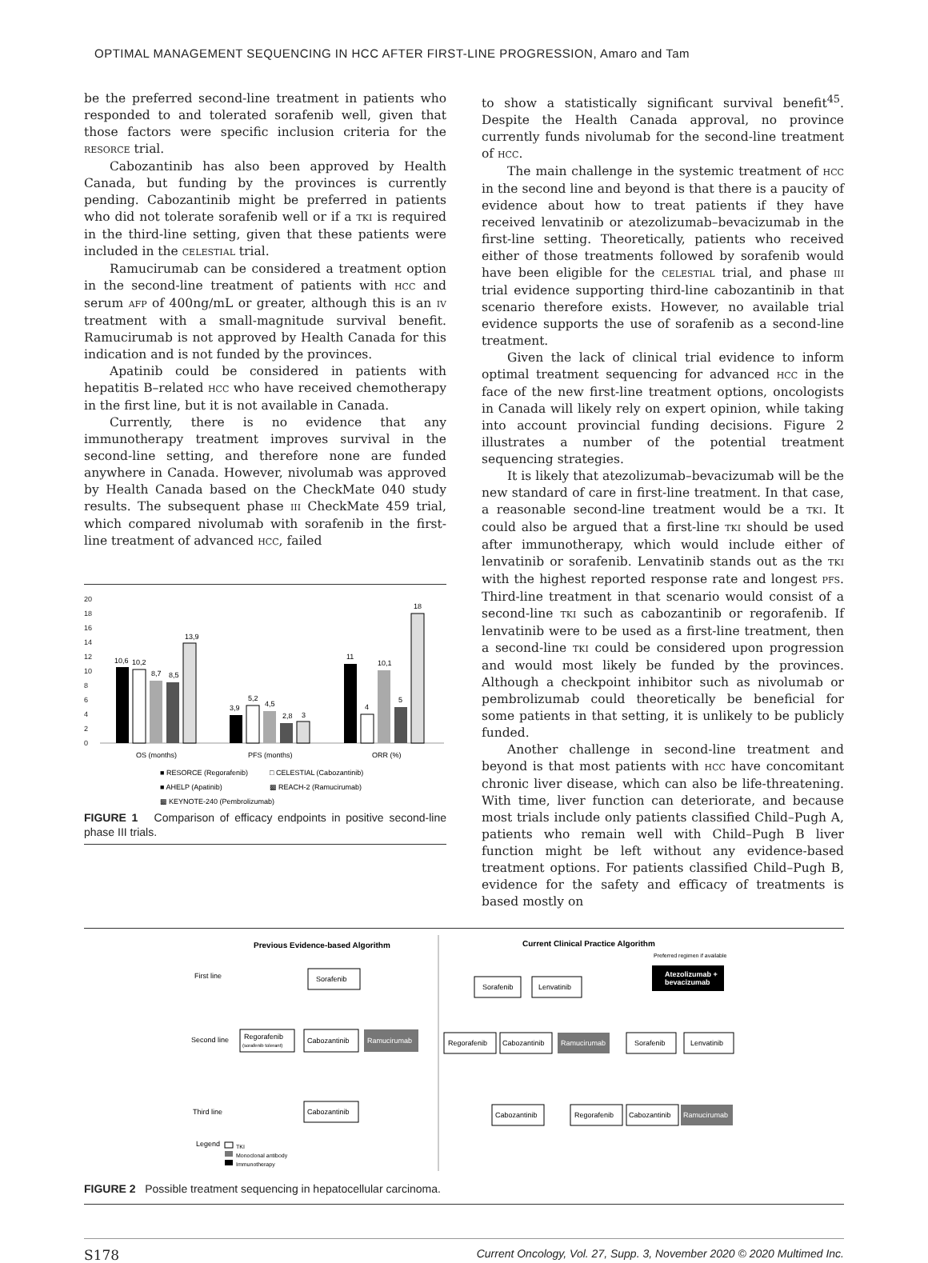OPTIMAL MANAGEMENT SEQUENCING IN HCC AFTER FIRST-LINE PROGRESSION, Amaro and Tam
be the preferred second-line treatment in patients who responded to and tolerated sorafenib well, given that those factors were specific inclusion criteria for the RESORCE trial.
Cabozantinib has also been approved by Health Canada, but funding by the provinces is currently pending. Cabozantinib might be preferred in patients who did not tolerate sorafenib well or if a TKI is required in the third-line setting, given that these patients were included in the CELESTIAL trial.
Ramucirumab can be considered a treatment option in the second-line treatment of patients with HCC and serum AFP of 400ng/mL or greater, although this is an IV treatment with a small-magnitude survival benefit. Ramucirumab is not approved by Health Canada for this indication and is not funded by the provinces.
Apatinib could be considered in patients with hepatitis B–related HCC who have received chemotherapy in the first line, but it is not available in Canada.
Currently, there is no evidence that any immunotherapy treatment improves survival in the second-line setting, and therefore none are funded anywhere in Canada. However, nivolumab was approved by Health Canada based on the CheckMate 040 study results. The subsequent phase III CheckMate 459 trial, which compared nivolumab with sorafenib in the first-line treatment of advanced HCC, failed
20
18
16
14
12
10
8
6
4
2
0
10,6
10,2
8,7
8,5
13,9
3,9
5,2
4,5
2,8
3
11
4
10,1
5
18
OS (months)
PFS (months)
ORR (%)
■ RESORCE (Regorafenib)
□ CELESTIAL (Cabozantinib)
■ AHELP (Apatinib)
▩ REACH-2 (Ramucirumab)
▩ KEYNOTE-240 (Pembrolizumab)
FIGURE 1 Comparison of efficacy endpoints in positive second-line phase III trials.
to show a statistically significant survival benefit<sup>45</sup>. Despite the Health Canada approval, no province currently funds nivolumab for the second-line treatment of HCC.
The main challenge in the systemic treatment of HCC in the second line and beyond is that there is a paucity of evidence about how to treat patients if they have received lenvatinib or atezolizumab–bevacizumab in the first-line setting. Theoretically, patients who received either of those treatments followed by sorafenib would have been eligible for the CELESTIAL trial, and phase III trial evidence supporting third-line cabozantinib in that scenario therefore exists. However, no available trial evidence supports the use of sorafenib as a second-line treatment.
Given the lack of clinical trial evidence to inform optimal treatment sequencing for advanced HCC in the face of the new first-line treatment options, oncologists in Canada will likely rely on expert opinion, while taking into account provincial funding decisions. Figure 2 illustrates a number of the potential treatment sequencing strategies.
It is likely that atezolizumab–bevacizumab will be the new standard of care in first-line treatment. In that case, a reasonable second-line treatment would be a TKI. It could also be argued that a first-line TKI should be used after immunotherapy, which would include either of lenvatinib or sorafenib. Lenvatinib stands out as the TKI with the highest reported response rate and longest PFS. Third-line treatment in that scenario would consist of a second-line TKI such as cabozantinib or regorafenib. If lenvatinib were to be used as a first-line treatment, then a second-line TKI could be considered upon progression and would most likely be funded by the provinces. Although a checkpoint inhibitor such as nivolumab or pembrolizumab could theoretically be beneficial for some patients in that setting, it is unlikely to be publicly funded.
Another challenge in second-line treatment and beyond is that most patients with HCC have concomitant chronic liver disease, which can also be life-threatening. With time, liver function can deteriorate, and because most trials include only patients classified Child–Pugh A, patients who remain well with Child–Pugh B liver function might be left without any evidence-based treatment options. For patients classified Child–Pugh B, evidence for the safety and efficacy of treatments is based mostly on
Previous Evidence-based Algorithm
Current Clinical Practice Algorithm
First line
Second line
Third line
Sorafenib
Regorafenib
(sorafenib tolerant)
Cabozantinib
Ramucirumab
Cabozantinib
Preferred regimen if available
Atezolizumab +
bevacizumab
Sorafenib
Lenvatinib
Regorafenib
Cabozantinib
Ramucirumab
Sorafenib
Lenvatinib
Cabozantinib
Regorafenib
Cabozantinib
Ramucirumab
Legend
TKI
Monoclonal antibody
Immunotherapy
FIGURE 2 Possible treatment sequencing in hepatocellular carcinoma.
S178 Current Oncology, Vol. 27, Supp. 3, November 2020 © 2020 Multimed Inc.